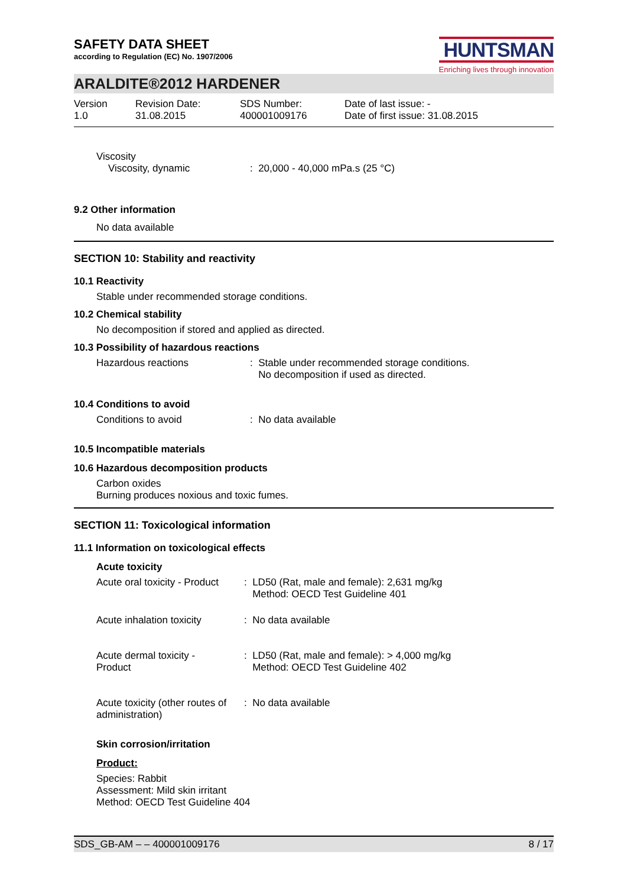SAFETY DATA SHEET
according to Regulation (EC) No. 1907/2006
HUNTSMAN
Enriching lives through innovation
ARALDITE®2012 HARDENER
Version
1.0
Revision Date:
31.08.2015
SDS Number:
400001009176
Date of last issue: -
Date of first issue: 31.08.2015
Viscosity
Viscosity, dynamic : 20,000 - 40,000 mPa.s (25 °C)
9.2 Other information
No data available
SECTION 10: Stability and reactivity
10.1 Reactivity
Stable under recommended storage conditions.
10.2 Chemical stability
No decomposition if stored and applied as directed.
10.3 Possibility of hazardous reactions
Hazardous reactions : Stable under recommended storage conditions.
No decomposition if used as directed.
10.4 Conditions to avoid
Conditions to avoid : No data available
10.5 Incompatible materials
10.6 Hazardous decomposition products
Carbon oxides
Burning produces noxious and toxic fumes.
SECTION 11: Toxicological information
11.1 Information on toxicological effects
Acute toxicity
Acute oral toxicity - Product
: LD50 (Rat, male and female): 2,631 mg/kg
Method: OECD Test Guideline 401
Acute inhalation toxicity
: No data available
Acute dermal toxicity -
Product
: LD50 (Rat, male and female): > 4,000 mg/kg
Method: OECD Test Guideline 402
Acute toxicity (other routes of
administration)
: No data available
Skin corrosion/irritation
Product:
Species: Rabbit
Assessment: Mild skin irritant
Method: OECD Test Guideline 404
SDS_GB-AM – – 400001009176 8 / 17